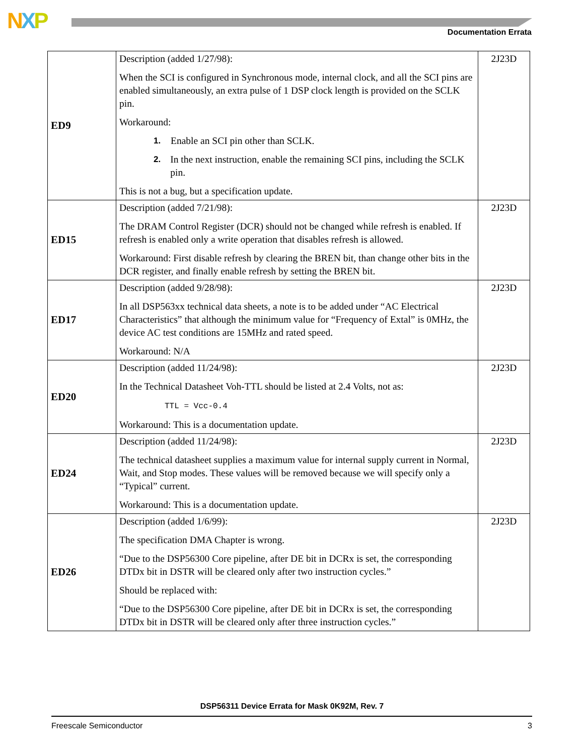NXP Documentation Errata
| ED9 | Description (added 1/27/98): When the SCI is configured in Synchronous mode, internal clock, and all the SCI pins are enabled simultaneously, an extra pulse of 1 DSP clock length is provided on the SCLK pin. Workaround: 1. Enable an SCI pin other than SCLK. 2. In the next instruction, enable the remaining SCI pins, including the SCLK pin. This is not a bug, but a specification update. | 2J23D |
| ED15 | Description (added 7/21/98): The DRAM Control Register (DCR) should not be changed while refresh is enabled. If refresh is enabled only a write operation that disables refresh is allowed. Workaround: First disable refresh by clearing the BREN bit, than change other bits in the DCR register, and finally enable refresh by setting the BREN bit. | 2J23D |
| ED17 | Description (added 9/28/98): In all DSP563xx technical data sheets, a note is to be added under “AC Electrical Characteristics” that although the minimum value for “Frequency of Extal” is 0MHz, the device AC test conditions are 15MHz and rated speed. Workaround: N/A | 2J23D |
| ED20 | Description (added 11/24/98): In the Technical Datasheet Voh-TTL should be listed at 2.4 Volts, not as: TTL = Vcc-0.4 Workaround: This is a documentation update. | 2J23D |
| ED24 | Description (added 11/24/98): The technical datasheet supplies a maximum value for internal supply current in Normal, Wait, and Stop modes. These values will be removed because we will specify only a “Typical” current. Workaround: This is a documentation update. | 2J23D |
| ED26 | Description (added 1/6/99): The specification DMA Chapter is wrong. “Due to the DSP56300 Core pipeline, after DE bit in DCRx is set, the corresponding DTDx bit in DSTR will be cleared only after two instruction cycles.” Should be replaced with: “Due to the DSP56300 Core pipeline, after DE bit in DCRx is set, the corresponding DTDx bit in DSTR will be cleared only after three instruction cycles.” | 2J23D |
DSP56311 Device Errata for Mask 0K92M, Rev. 7
Freescale Semiconductor 3